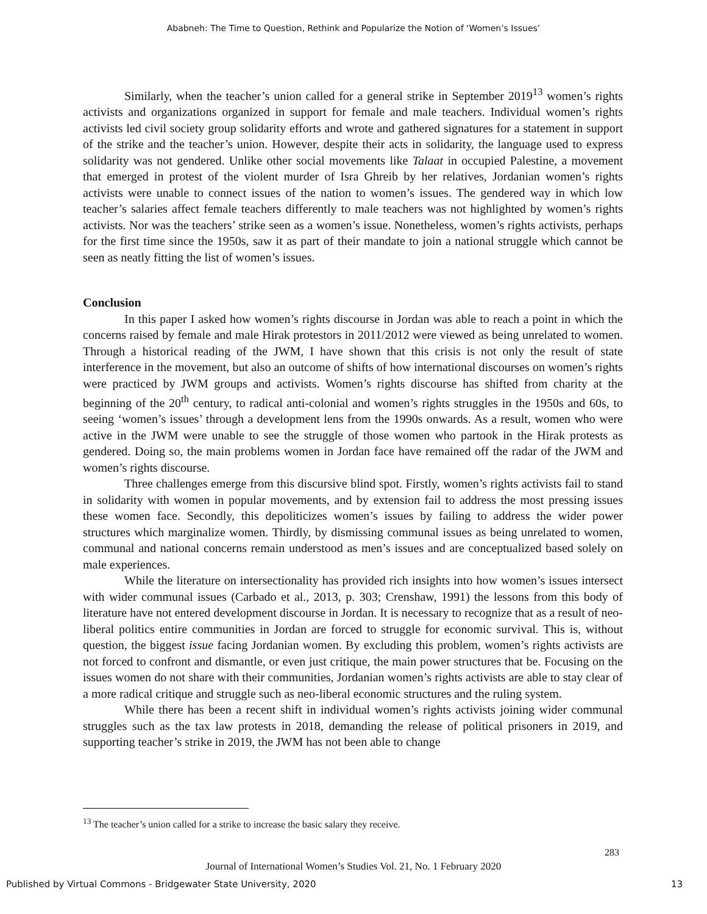Ababneh: The Time to Question, Rethink and Popularize the Notion of ‘Women’s Issues’
Similarly, when the teacher’s union called for a general strike in September 2019<sup>13</sup> women’s rights activists and organizations organized in support for female and male teachers. Individual women’s rights activists led civil society group solidarity efforts and wrote and gathered signatures for a statement in support of the strike and the teacher’s union. However, despite their acts in solidarity, the language used to express solidarity was not gendered. Unlike other social movements like Talaat in occupied Palestine, a movement that emerged in protest of the violent murder of Isra Ghreib by her relatives, Jordanian women’s rights activists were unable to connect issues of the nation to women’s issues. The gendered way in which low teacher’s salaries affect female teachers differently to male teachers was not highlighted by women’s rights activists. Nor was the teachers’ strike seen as a women’s issue. Nonetheless, women’s rights activists, perhaps for the first time since the 1950s, saw it as part of their mandate to join a national struggle which cannot be seen as neatly fitting the list of women’s issues.
Conclusion
In this paper I asked how women’s rights discourse in Jordan was able to reach a point in which the concerns raised by female and male Hirak protestors in 2011/2012 were viewed as being unrelated to women. Through a historical reading of the JWM, I have shown that this crisis is not only the result of state interference in the movement, but also an outcome of shifts of how international discourses on women’s rights were practiced by JWM groups and activists. Women’s rights discourse has shifted from charity at the beginning of the 20<sup>th</sup> century, to radical anti-colonial and women’s rights struggles in the 1950s and 60s, to seeing ‘women’s issues’ through a development lens from the 1990s onwards. As a result, women who were active in the JWM were unable to see the struggle of those women who partook in the Hirak protests as gendered. Doing so, the main problems women in Jordan face have remained off the radar of the JWM and women’s rights discourse.
Three challenges emerge from this discursive blind spot. Firstly, women’s rights activists fail to stand in solidarity with women in popular movements, and by extension fail to address the most pressing issues these women face. Secondly, this depoliticizes women’s issues by failing to address the wider power structures which marginalize women. Thirdly, by dismissing communal issues as being unrelated to women, communal and national concerns remain understood as men’s issues and are conceptualized based solely on male experiences.
While the literature on intersectionality has provided rich insights into how women’s issues intersect with wider communal issues (Carbado et al., 2013, p. 303; Crenshaw, 1991) the lessons from this body of literature have not entered development discourse in Jordan. It is necessary to recognize that as a result of neo-liberal politics entire communities in Jordan are forced to struggle for economic survival. This is, without question, the biggest issue facing Jordanian women. By excluding this problem, women’s rights activists are not forced to confront and dismantle, or even just critique, the main power structures that be. Focusing on the issues women do not share with their communities, Jordanian women’s rights activists are able to stay clear of a more radical critique and struggle such as neo-liberal economic structures and the ruling system.
While there has been a recent shift in individual women’s rights activists joining wider communal struggles such as the tax law protests in 2018, demanding the release of political prisoners in 2019, and supporting teacher’s strike in 2019, the JWM has not been able to change
<sup>13</sup> The teacher’s union called for a strike to increase the basic salary they receive.
283
Journal of International Women’s Studies Vol. 21, No. 1 February 2020
Published by Virtual Commons - Bridgewater State University, 2020 13